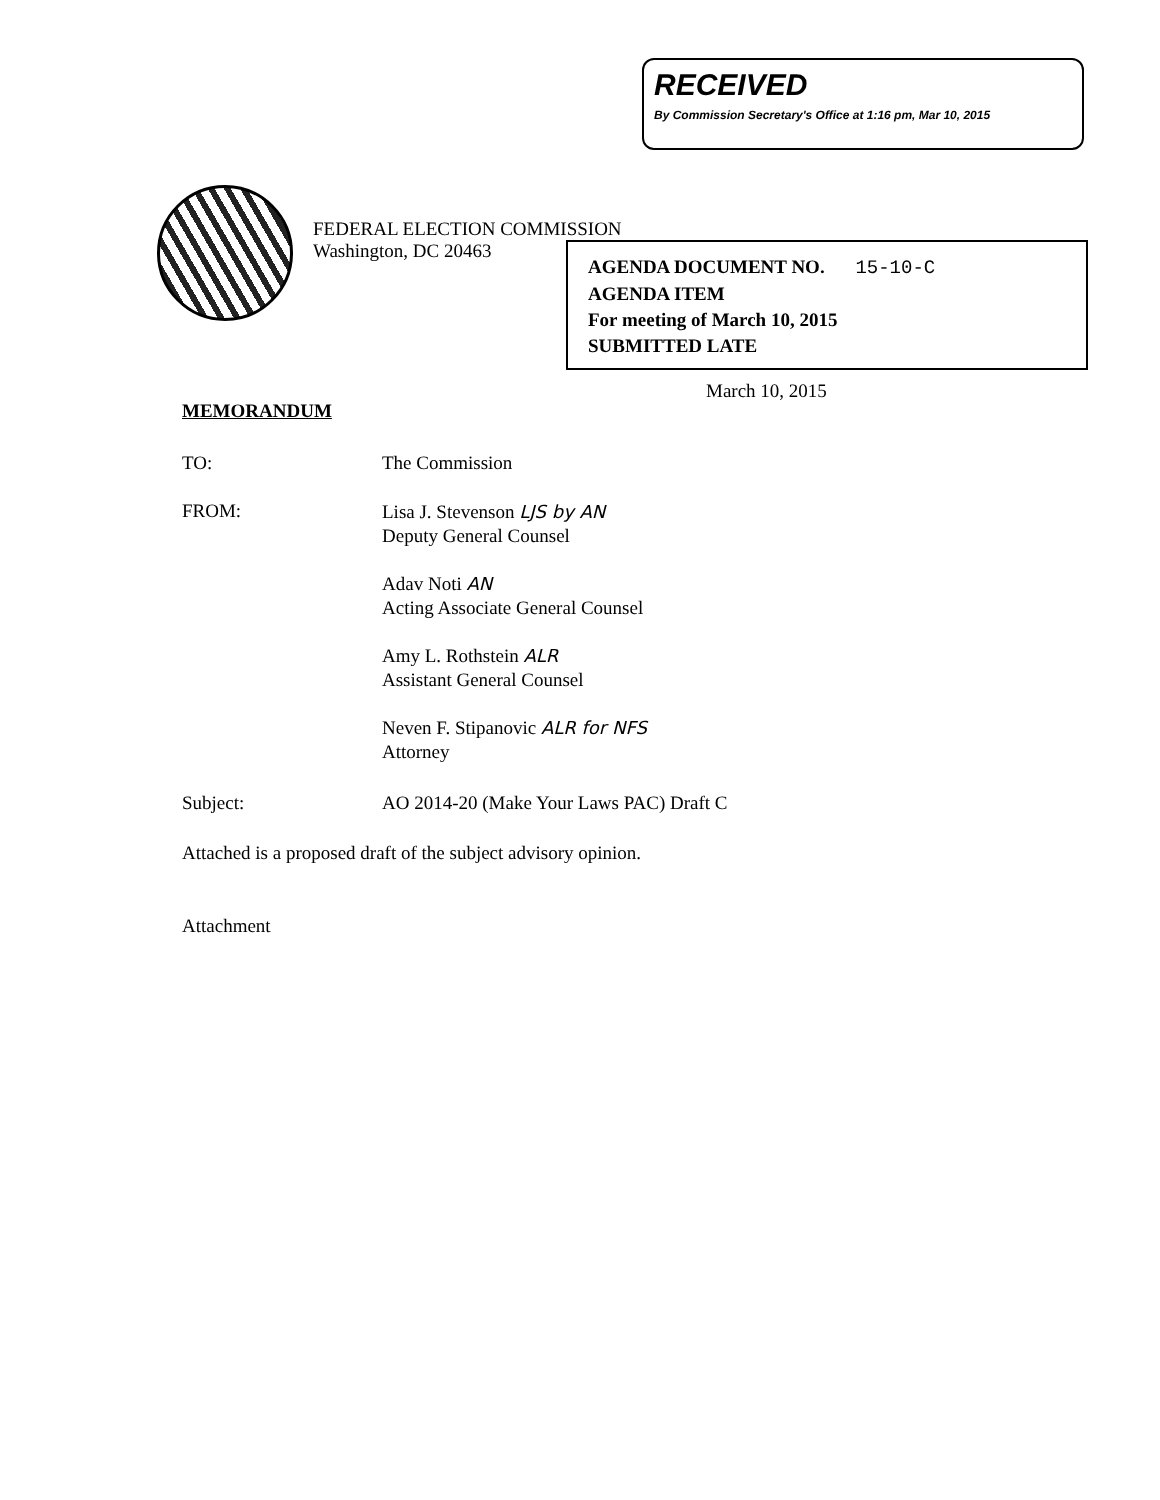RECEIVED
By Commission Secretary's Office at 1:16 pm, Mar 10, 2015
FEDERAL ELECTION COMMISSION
Washington, DC 20463
AGENDA DOCUMENT NO. 15-10-C
AGENDA ITEM
For meeting of March 10, 2015
SUBMITTED LATE
March 10, 2015
MEMORANDUM
TO: The Commission
FROM:
Lisa J. Stevenson LJS by AN
Deputy General Counsel
Adav Noti AN
Acting Associate General Counsel
Amy L. Rothstein ALR
Assistant General Counsel
Neven F. Stipanovic ALR for NFS
Attorney
Subject: AO 2014-20 (Make Your Laws PAC) Draft C
Attached is a proposed draft of the subject advisory opinion.
Attachment